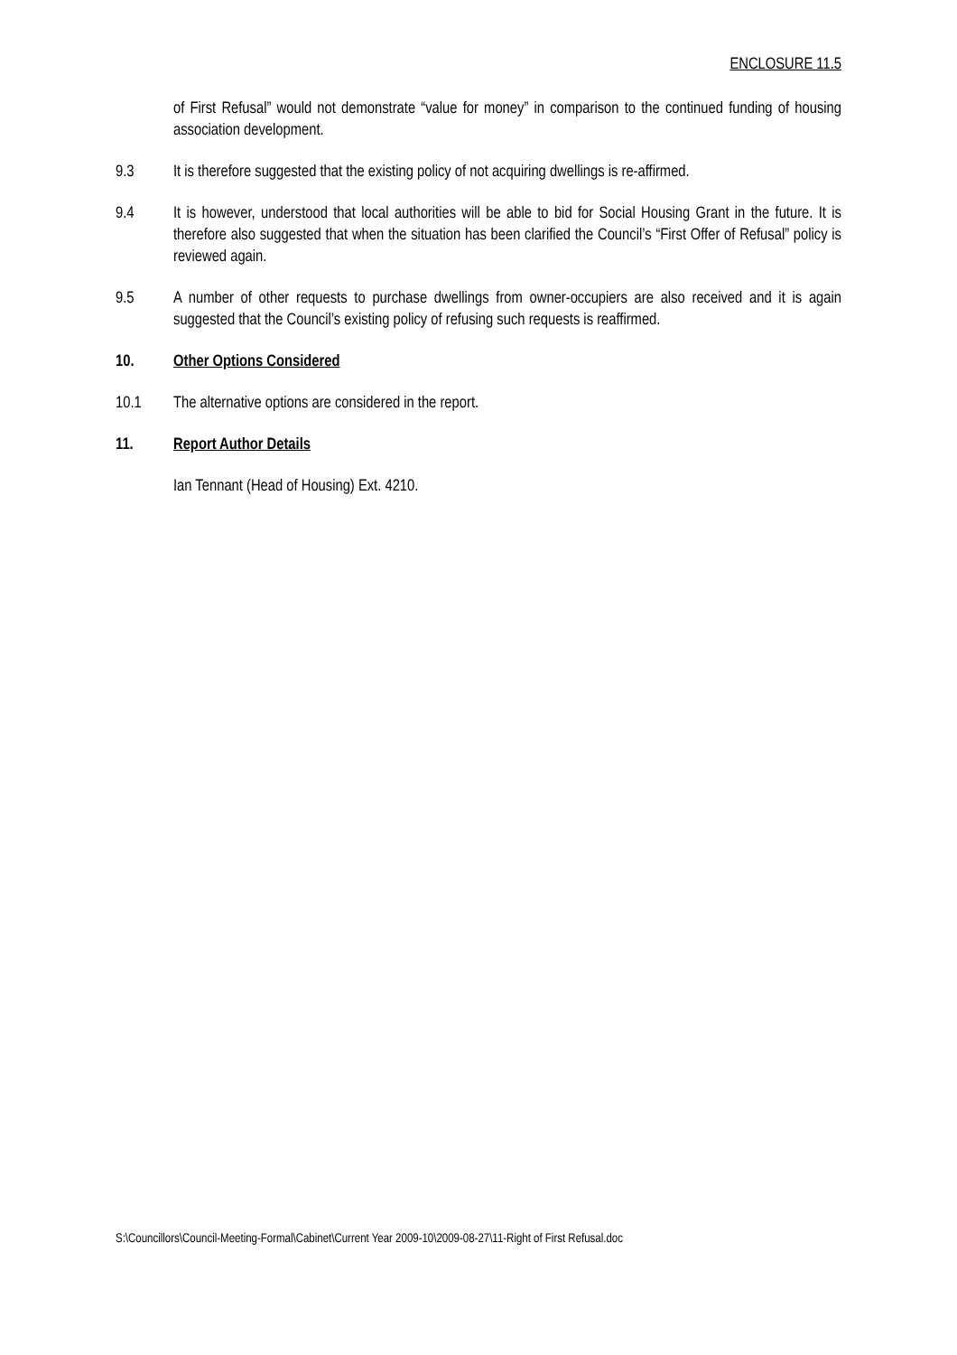ENCLOSURE 11.5
of First Refusal” would not demonstrate “value for money” in comparison to the continued funding of housing association development.
9.3 It is therefore suggested that the existing policy of not acquiring dwellings is re-affirmed.
9.4 It is however, understood that local authorities will be able to bid for Social Housing Grant in the future. It is therefore also suggested that when the situation has been clarified the Council’s “First Offer of Refusal” policy is reviewed again.
9.5 A number of other requests to purchase dwellings from owner-occupiers are also received and it is again suggested that the Council’s existing policy of refusing such requests is reaffirmed.
10. Other Options Considered
10.1 The alternative options are considered in the report.
11. Report Author Details
Ian Tennant (Head of Housing) Ext. 4210.
S:\Councillors\Council-Meeting-Formal\Cabinet\Current Year 2009-10\2009-08-27\11-Right of First Refusal.doc